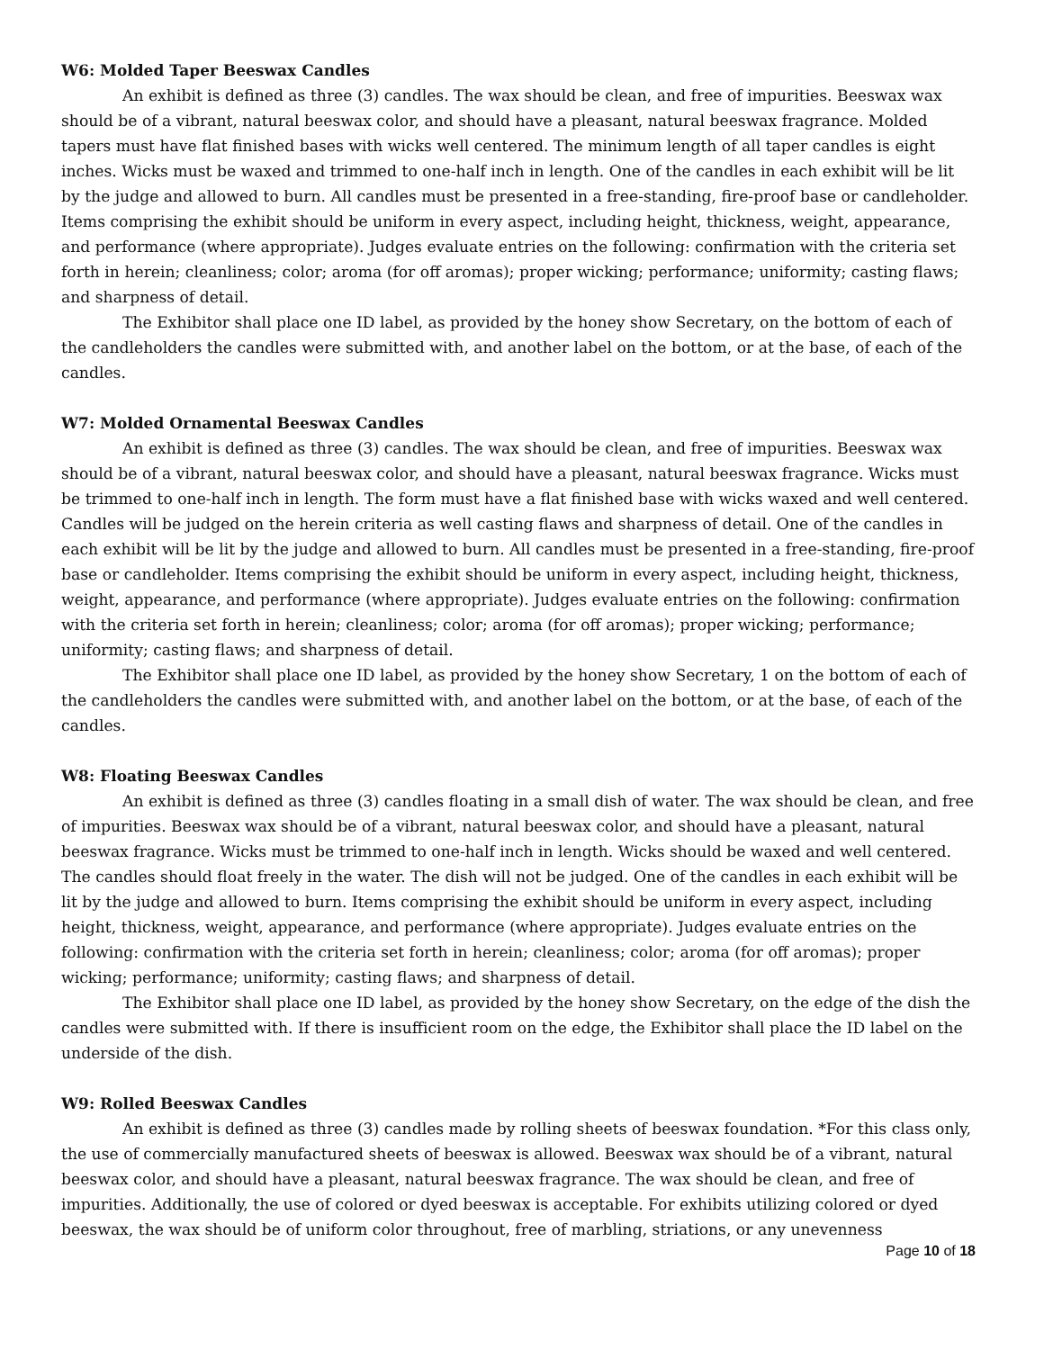W6: Molded Taper Beeswax Candles
An exhibit is defined as three (3) candles. The wax should be clean, and free of impurities. Beeswax wax should be of a vibrant, natural beeswax color, and should have a pleasant, natural beeswax fragrance. Molded tapers must have flat finished bases with wicks well centered. The minimum length of all taper candles is eight inches. Wicks must be waxed and trimmed to one-half inch in length. One of the candles in each exhibit will be lit by the judge and allowed to burn. All candles must be presented in a free-standing, fire-proof base or candleholder. Items comprising the exhibit should be uniform in every aspect, including height, thickness, weight, appearance, and performance (where appropriate). Judges evaluate entries on the following: confirmation with the criteria set forth in herein; cleanliness; color; aroma (for off aromas); proper wicking; performance; uniformity; casting flaws; and sharpness of detail.
The Exhibitor shall place one ID label, as provided by the honey show Secretary, on the bottom of each of the candleholders the candles were submitted with, and another label on the bottom, or at the base, of each of the candles.
W7: Molded Ornamental Beeswax Candles
An exhibit is defined as three (3) candles. The wax should be clean, and free of impurities. Beeswax wax should be of a vibrant, natural beeswax color, and should have a pleasant, natural beeswax fragrance. Wicks must be trimmed to one-half inch in length. The form must have a flat finished base with wicks waxed and well centered. Candles will be judged on the herein criteria as well casting flaws and sharpness of detail. One of the candles in each exhibit will be lit by the judge and allowed to burn. All candles must be presented in a free-standing, fire-proof base or candleholder. Items comprising the exhibit should be uniform in every aspect, including height, thickness, weight, appearance, and performance (where appropriate). Judges evaluate entries on the following: confirmation with the criteria set forth in herein; cleanliness; color; aroma (for off aromas); proper wicking; performance; uniformity; casting flaws; and sharpness of detail.
The Exhibitor shall place one ID label, as provided by the honey show Secretary, 1 on the bottom of each of the candleholders the candles were submitted with, and another label on the bottom, or at the base, of each of the candles.
W8: Floating Beeswax Candles
An exhibit is defined as three (3) candles floating in a small dish of water. The wax should be clean, and free of impurities. Beeswax wax should be of a vibrant, natural beeswax color, and should have a pleasant, natural beeswax fragrance. Wicks must be trimmed to one-half inch in length. Wicks should be waxed and well centered. The candles should float freely in the water. The dish will not be judged. One of the candles in each exhibit will be lit by the judge and allowed to burn. Items comprising the exhibit should be uniform in every aspect, including height, thickness, weight, appearance, and performance (where appropriate). Judges evaluate entries on the following: confirmation with the criteria set forth in herein; cleanliness; color; aroma (for off aromas); proper wicking; performance; uniformity; casting flaws; and sharpness of detail.
The Exhibitor shall place one ID label, as provided by the honey show Secretary, on the edge of the dish the candles were submitted with. If there is insufficient room on the edge, the Exhibitor shall place the ID label on the underside of the dish.
W9: Rolled Beeswax Candles
An exhibit is defined as three (3) candles made by rolling sheets of beeswax foundation. *For this class only, the use of commercially manufactured sheets of beeswax is allowed. Beeswax wax should be of a vibrant, natural beeswax color, and should have a pleasant, natural beeswax fragrance. The wax should be clean, and free of impurities. Additionally, the use of colored or dyed beeswax is acceptable. For exhibits utilizing colored or dyed beeswax, the wax should be of uniform color throughout, free of marbling, striations, or any unevenness
Page 10 of 18